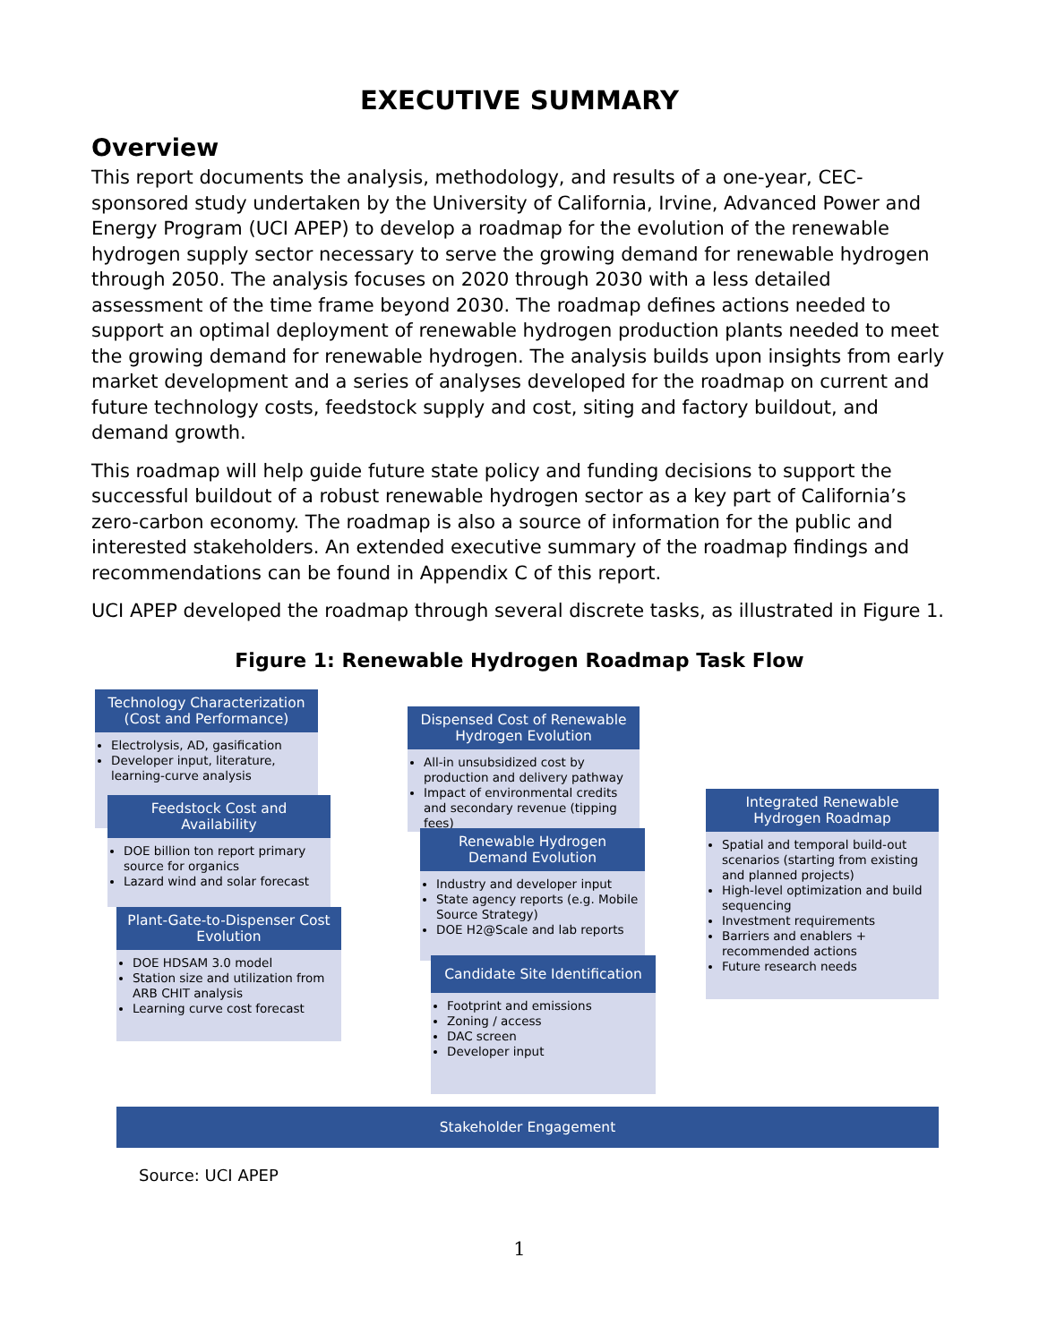EXECUTIVE SUMMARY
Overview
This report documents the analysis, methodology, and results of a one-year, CEC-sponsored study undertaken by the University of California, Irvine, Advanced Power and Energy Program (UCI APEP) to develop a roadmap for the evolution of the renewable hydrogen supply sector necessary to serve the growing demand for renewable hydrogen through 2050. The analysis focuses on 2020 through 2030 with a less detailed assessment of the time frame beyond 2030. The roadmap defines actions needed to support an optimal deployment of renewable hydrogen production plants needed to meet the growing demand for renewable hydrogen. The analysis builds upon insights from early market development and a series of analyses developed for the roadmap on current and future technology costs, feedstock supply and cost, siting and factory buildout, and demand growth.
This roadmap will help guide future state policy and funding decisions to support the successful buildout of a robust renewable hydrogen sector as a key part of California’s zero-carbon economy. The roadmap is also a source of information for the public and interested stakeholders. An extended executive summary of the roadmap findings and recommendations can be found in Appendix C of this report.
UCI APEP developed the roadmap through several discrete tasks, as illustrated in Figure 1.
Figure 1: Renewable Hydrogen Roadmap Task Flow
Technology Characterization (Cost and Performance)
Electrolysis, AD, gasification
Developer input, literature, learning-curve analysis
Feedstock Cost and Availability
DOE billion ton report primary source for organics
Lazard wind and solar forecast
Plant-Gate-to-Dispenser Cost Evolution
DOE HDSAM 3.0 model
Station size and utilization from ARB CHIT analysis
Learning curve cost forecast
Dispensed Cost of Renewable Hydrogen Evolution
All-in unsubsidized cost by production and delivery pathway
Impact of environmental credits and secondary revenue (tipping fees)
Renewable Hydrogen Demand Evolution
Industry and developer input
State agency reports (e.g. Mobile Source Strategy)
DOE H2@Scale and lab reports
Candidate Site Identification
Footprint and emissions
Zoning / access
DAC screen
Developer input
Integrated Renewable Hydrogen Roadmap
Spatial and temporal build-out scenarios (starting from existing and planned projects)
High-level optimization and build sequencing
Investment requirements
Barriers and enablers + recommended actions
Future research needs
Stakeholder Engagement
Source: UCI APEP
1